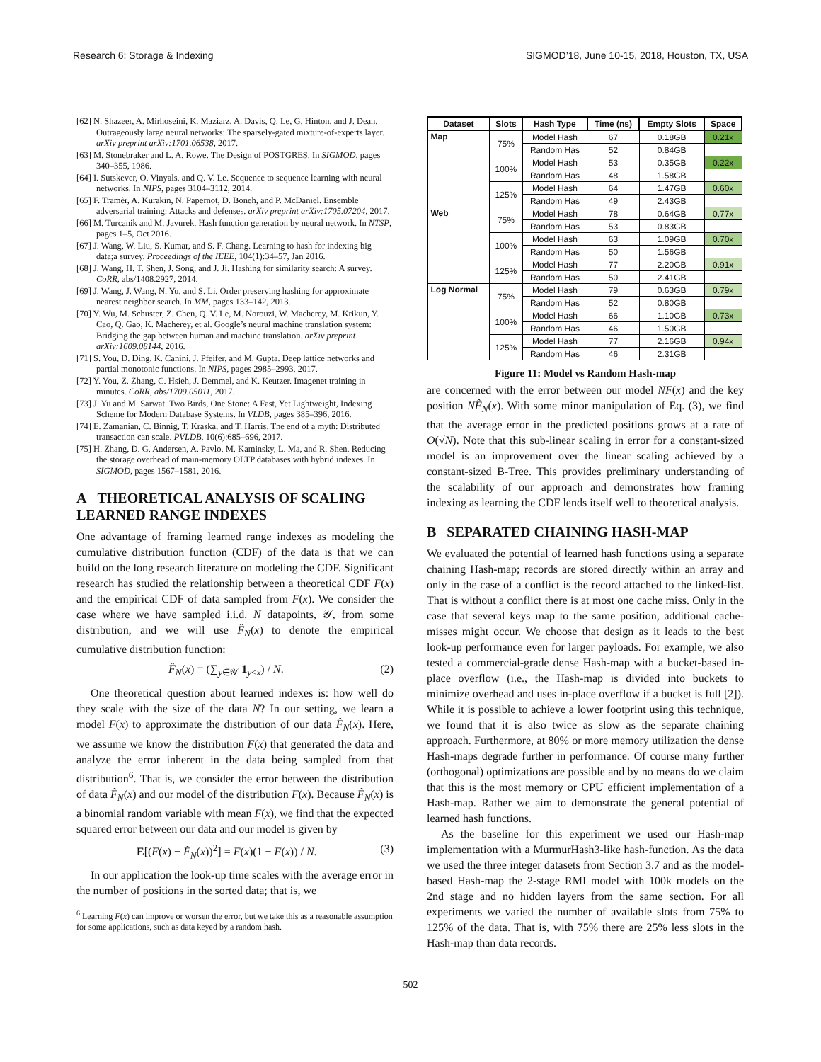Research 6: Storage & Indexing SIGMOD’18, June 10-15, 2018, Houston, TX, USA
[62] N. Shazeer, A. Mirhoseini, K. Maziarz, A. Davis, Q. Le, G. Hinton, and J. Dean. Outrageously large neural networks: The sparsely-gated mixture-of-experts layer. arXiv preprint arXiv:1701.06538, 2017.
[63] M. Stonebraker and L. A. Rowe. The Design of POSTGRES. In SIGMOD, pages 340–355, 1986.
[64] I. Sutskever, O. Vinyals, and Q. V. Le. Sequence to sequence learning with neural networks. In NIPS, pages 3104–3112, 2014.
[65] F. Tramèr, A. Kurakin, N. Papernot, D. Boneh, and P. McDaniel. Ensemble adversarial training: Attacks and defenses. arXiv preprint arXiv:1705.07204, 2017.
[66] M. Turcanik and M. Javurek. Hash function generation by neural network. In NTSP, pages 1–5, Oct 2016.
[67] J. Wang, W. Liu, S. Kumar, and S. F. Chang. Learning to hash for indexing big data;a survey. Proceedings of the IEEE, 104(1):34–57, Jan 2016.
[68] J. Wang, H. T. Shen, J. Song, and J. Ji. Hashing for similarity search: A survey. CoRR, abs/1408.2927, 2014.
[69] J. Wang, J. Wang, N. Yu, and S. Li. Order preserving hashing for approximate nearest neighbor search. In MM, pages 133–142, 2013.
[70] Y. Wu, M. Schuster, Z. Chen, Q. V. Le, M. Norouzi, W. Macherey, M. Krikun, Y. Cao, Q. Gao, K. Macherey, et al. Google’s neural machine translation system: Bridging the gap between human and machine translation. arXiv preprint arXiv:1609.08144, 2016.
[71] S. You, D. Ding, K. Canini, J. Pfeifer, and M. Gupta. Deep lattice networks and partial monotonic functions. In NIPS, pages 2985–2993, 2017.
[72] Y. You, Z. Zhang, C. Hsieh, J. Demmel, and K. Keutzer. Imagenet training in minutes. CoRR, abs/1709.05011, 2017.
[73] J. Yu and M. Sarwat. Two Birds, One Stone: A Fast, Yet Lightweight, Indexing Scheme for Modern Database Systems. In VLDB, pages 385–396, 2016.
[74] E. Zamanian, C. Binnig, T. Kraska, and T. Harris. The end of a myth: Distributed transaction can scale. PVLDB, 10(6):685–696, 2017.
[75] H. Zhang, D. G. Andersen, A. Pavlo, M. Kaminsky, L. Ma, and R. Shen. Reducing the storage overhead of main-memory OLTP databases with hybrid indexes. In SIGMOD, pages 1567–1581, 2016.
A THEORETICAL ANALYSIS OF SCALING LEARNED RANGE INDEXES
One advantage of framing learned range indexes as modeling the cumulative distribution function (CDF) of the data is that we can build on the long research literature on modeling the CDF. Significant research has studied the relationship between a theoretical CDF F(x) and the empirical CDF of data sampled from F(x). We consider the case where we have sampled i.i.d. N datapoints, 𝒴, from some distribution, and we will use F̂<sub>N</sub>(x) to denote the empirical cumulative distribution function:
F̂<sub>N</sub>(x) = (∑<sub>y∈𝒴</sub> 1<sub>y≤x</sub>) / N. (2)
One theoretical question about learned indexes is: how well do they scale with the size of the data N? In our setting, we learn a model F(x) to approximate the distribution of our data F̂<sub>N</sub>(x). Here, we assume we know the distribution F(x) that generated the data and analyze the error inherent in the data being sampled from that distribution<sup>6</sup>. That is, we consider the error between the distribution of data F̂<sub>N</sub>(x) and our model of the distribution F(x). Because F̂<sub>N</sub>(x) is a binomial random variable with mean F(x), we find that the expected squared error between our data and our model is given by
E[(F(x) − F̂<sub>N</sub>(x))<sup>2</sup>] = F(x)(1 − F(x)) / N. (3)
In our application the look-up time scales with the average error in the number of positions in the sorted data; that is, we
<sup>6</sup> Learning F(x) can improve or worsen the error, but we take this as a reasonable assumption for some applications, such as data keyed by a random hash.
| Dataset | Slots | Hash Type | Time (ns) | Empty Slots | Space |
| --- | --- | --- | --- | --- | --- |
| Map | 75% | Model Hash | 67 | 0.18GB | 0.21x |
| | | Random Has | 52 | 0.84GB | |
| | 100% | Model Hash | 53 | 0.35GB | 0.22x |
| | | Random Has | 48 | 1.58GB | |
| | 125% | Model Hash | 64 | 1.47GB | 0.60x |
| | | Random Has | 49 | 2.43GB | |
| Web | 75% | Model Hash | 78 | 0.64GB | 0.77x |
| | | Random Has | 53 | 0.83GB | |
| | 100% | Model Hash | 63 | 1.09GB | 0.70x |
| | | Random Has | 50 | 1.56GB | |
| | 125% | Model Hash | 77 | 2.20GB | 0.91x |
| | | Random Has | 50 | 2.41GB | |
| Log Normal | 75% | Model Hash | 79 | 0.63GB | 0.79x |
| | | Random Has | 52 | 0.80GB | |
| | 100% | Model Hash | 66 | 1.10GB | 0.73x |
| | | Random Has | 46 | 1.50GB | |
| | 125% | Model Hash | 77 | 2.16GB | 0.94x |
| | | Random Has | 46 | 2.31GB | |
Figure 11: Model vs Random Hash-map
are concerned with the error between our model NF(x) and the key position NF̂<sub>N</sub>(x). With some minor manipulation of Eq. (3), we find that the average error in the predicted positions grows at a rate of O(√N). Note that this sub-linear scaling in error for a constant-sized model is an improvement over the linear scaling achieved by a constant-sized B-Tree. This provides preliminary understanding of the scalability of our approach and demonstrates how framing indexing as learning the CDF lends itself well to theoretical analysis.
B SEPARATED CHAINING HASH-MAP
We evaluated the potential of learned hash functions using a separate chaining Hash-map; records are stored directly within an array and only in the case of a conflict is the record attached to the linked-list. That is without a conflict there is at most one cache miss. Only in the case that several keys map to the same position, additional cache-misses might occur. We choose that design as it leads to the best look-up performance even for larger payloads. For example, we also tested a commercial-grade dense Hash-map with a bucket-based in-place overflow (i.e., the Hash-map is divided into buckets to minimize overhead and uses in-place overflow if a bucket is full [2]). While it is possible to achieve a lower footprint using this technique, we found that it is also twice as slow as the separate chaining approach. Furthermore, at 80% or more memory utilization the dense Hash-maps degrade further in performance. Of course many further (orthogonal) optimizations are possible and by no means do we claim that this is the most memory or CPU efficient implementation of a Hash-map. Rather we aim to demonstrate the general potential of learned hash functions.
As the baseline for this experiment we used our Hash-map implementation with a MurmurHash3-like hash-function. As the data we used the three integer datasets from Section 3.7 and as the model-based Hash-map the 2-stage RMI model with 100k models on the 2nd stage and no hidden layers from the same section. For all experiments we varied the number of available slots from 75% to 125% of the data. That is, with 75% there are 25% less slots in the Hash-map than data records.
502